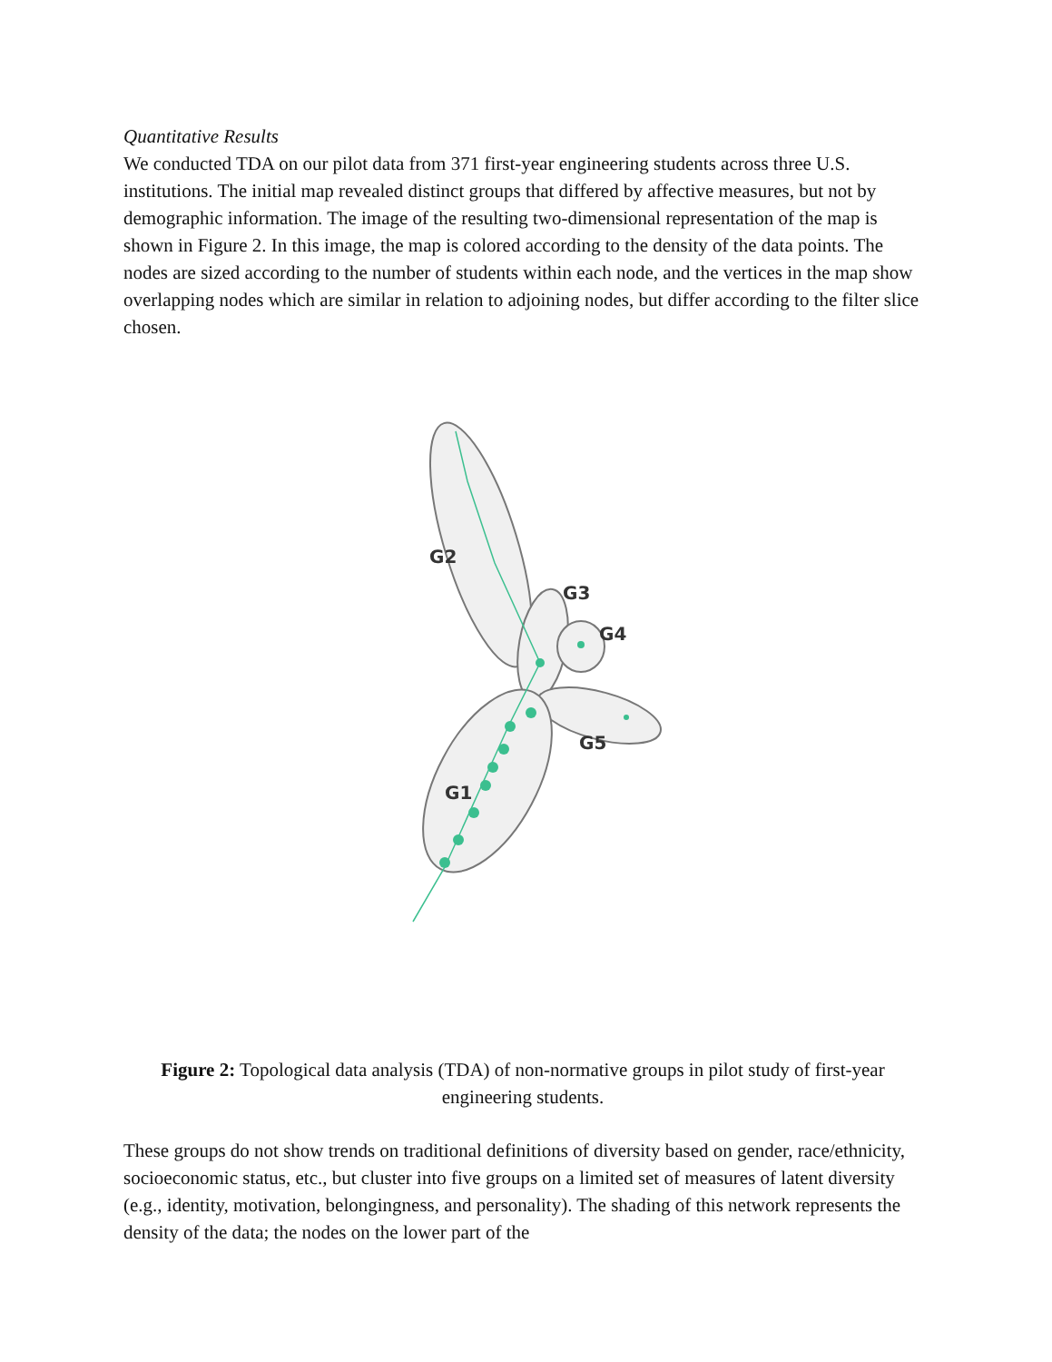Quantitative Results
We conducted TDA on our pilot data from 371 first-year engineering students across three U.S. institutions. The initial map revealed distinct groups that differed by affective measures, but not by demographic information. The image of the resulting two-dimensional representation of the map is shown in Figure 2. In this image, the map is colored according to the density of the data points. The nodes are sized according to the number of students within each node, and the vertices in the map show overlapping nodes which are similar in relation to adjoining nodes, but differ according to the filter slice chosen.
G2
G3
G4
G5
G1
Figure 2: Topological data analysis (TDA) of non-normative groups in pilot study of first-year engineering students.
These groups do not show trends on traditional definitions of diversity based on gender, race/ethnicity, socioeconomic status, etc., but cluster into five groups on a limited set of measures of latent diversity (e.g., identity, motivation, belongingness, and personality). The shading of this network represents the density of the data; the nodes on the lower part of the